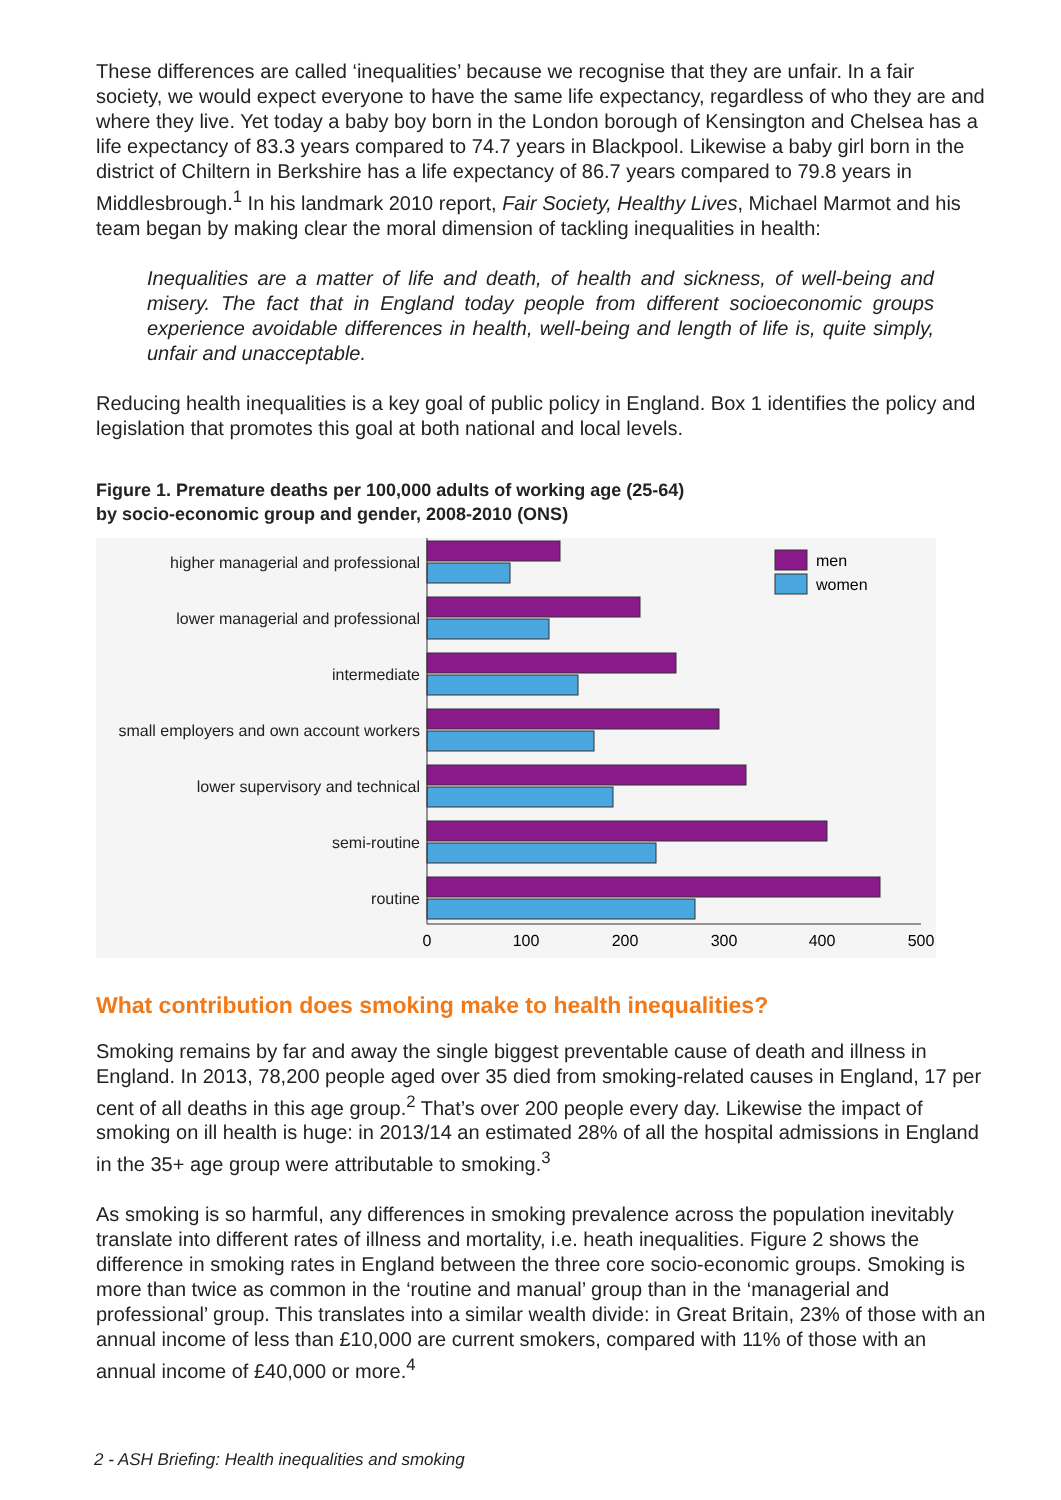These differences are called ‘inequalities’ because we recognise that they are unfair. In a fair society, we would expect everyone to have the same life expectancy, regardless of who they are and where they live. Yet today a baby boy born in the London borough of Kensington and Chelsea has a life expectancy of 83.3 years compared to 74.7 years in Blackpool. Likewise a baby girl born in the district of Chiltern in Berkshire has a life expectancy of 86.7 years compared to 79.8 years in Middlesbrough.<sup>1</sup> In his landmark 2010 report, Fair Society, Healthy Lives, Michael Marmot and his team began by making clear the moral dimension of tackling inequalities in health:
Inequalities are a matter of life and death, of health and sickness, of well-being and misery. The fact that in England today people from different socioeconomic groups experience avoidable differences in health, well-being and length of life is, quite simply, unfair and unacceptable.
Reducing health inequalities is a key goal of public policy in England. Box 1 identifies the policy and legislation that promotes this goal at both national and local levels.
Figure 1. Premature deaths per 100,000 adults of working age (25-64)
by socio-economic group and gender, 2008-2010 (ONS)
higher managerial and professional
lower managerial and professional
intermediate
small employers and own account workers
lower supervisory and technical
semi-routine
routine
men
women
0
100
200
300
400
500
What contribution does smoking make to health inequalities?
Smoking remains by far and away the single biggest preventable cause of death and illness in England. In 2013, 78,200 people aged over 35 died from smoking-related causes in England, 17 per cent of all deaths in this age group.<sup>2</sup> That’s over 200 people every day. Likewise the impact of smoking on ill health is huge: in 2013/14 an estimated 28% of all the hospital admissions in England in the 35+ age group were attributable to smoking.<sup>3</sup>
As smoking is so harmful, any differences in smoking prevalence across the population inevitably translate into different rates of illness and mortality, i.e. heath inequalities. Figure 2 shows the difference in smoking rates in England between the three core socio-economic groups. Smoking is more than twice as common in the ‘routine and manual’ group than in the ‘managerial and professional’ group. This translates into a similar wealth divide: in Great Britain, 23% of those with an annual income of less than £10,000 are current smokers, compared with 11% of those with an annual income of £40,000 or more.<sup>4</sup>
2 - ASH Briefing: Health inequalities and smoking